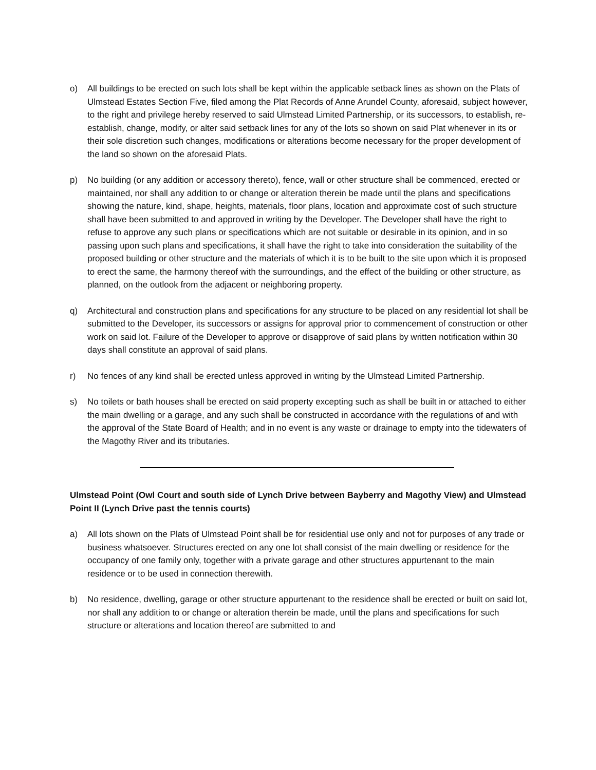o) All buildings to be erected on such lots shall be kept within the applicable setback lines as shown on the Plats of Ulmstead Estates Section Five, filed among the Plat Records of Anne Arundel County, aforesaid, subject however, to the right and privilege hereby reserved to said Ulmstead Limited Partnership, or its successors, to establish, re-establish, change, modify, or alter said setback lines for any of the lots so shown on said Plat whenever in its or their sole discretion such changes, modifications or alterations become necessary for the proper development of the land so shown on the aforesaid Plats.
p) No building (or any addition or accessory thereto), fence, wall or other structure shall be commenced, erected or maintained, nor shall any addition to or change or alteration therein be made until the plans and specifications showing the nature, kind, shape, heights, materials, floor plans, location and approximate cost of such structure shall have been submitted to and approved in writing by the Developer. The Developer shall have the right to refuse to approve any such plans or specifications which are not suitable or desirable in its opinion, and in so passing upon such plans and specifications, it shall have the right to take into consideration the suitability of the proposed building or other structure and the materials of which it is to be built to the site upon which it is proposed to erect the same, the harmony thereof with the surroundings, and the effect of the building or other structure, as planned, on the outlook from the adjacent or neighboring property.
q) Architectural and construction plans and specifications for any structure to be placed on any residential lot shall be submitted to the Developer, its successors or assigns for approval prior to commencement of construction or other work on said lot. Failure of the Developer to approve or disapprove of said plans by written notification within 30 days shall constitute an approval of said plans.
r) No fences of any kind shall be erected unless approved in writing by the Ulmstead Limited Partnership.
s) No toilets or bath houses shall be erected on said property excepting such as shall be built in or attached to either the main dwelling or a garage, and any such shall be constructed in accordance with the regulations of and with the approval of the State Board of Health; and in no event is any waste or drainage to empty into the tidewaters of the Magothy River and its tributaries.
Ulmstead Point (Owl Court and south side of Lynch Drive between Bayberry and Magothy View) and Ulmstead Point II (Lynch Drive past the tennis courts)
a) All lots shown on the Plats of Ulmstead Point shall be for residential use only and not for purposes of any trade or business whatsoever. Structures erected on any one lot shall consist of the main dwelling or residence for the occupancy of one family only, together with a private garage and other structures appurtenant to the main residence or to be used in connection therewith.
b) No residence, dwelling, garage or other structure appurtenant to the residence shall be erected or built on said lot, nor shall any addition to or change or alteration therein be made, until the plans and specifications for such structure or alterations and location thereof are submitted to and